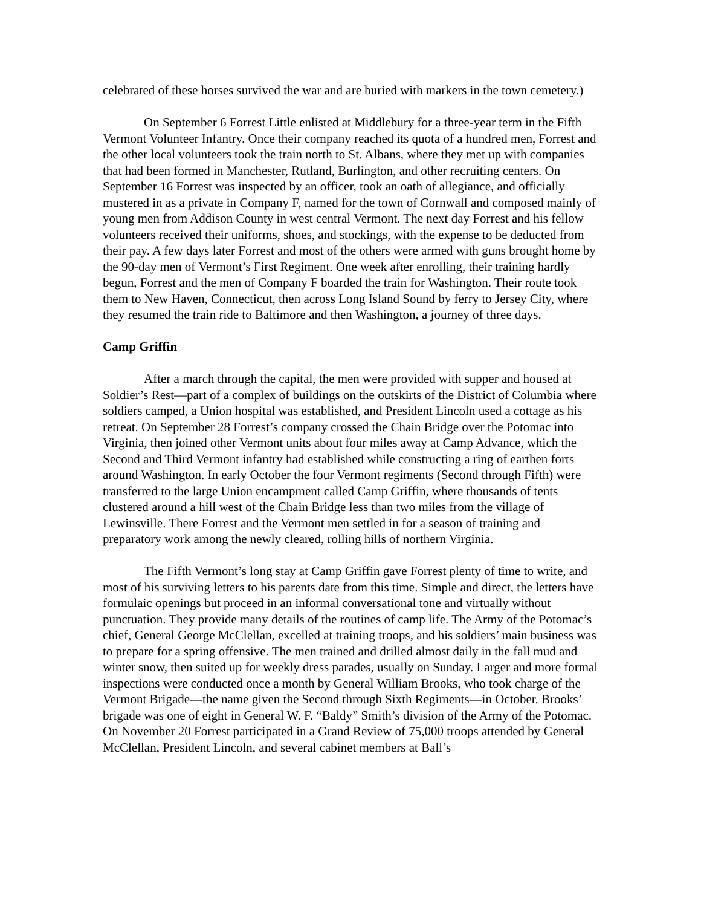celebrated of these horses survived the war and are buried with markers in the town cemetery.)
On September 6 Forrest Little enlisted at Middlebury for a three-year term in the Fifth Vermont Volunteer Infantry. Once their company reached its quota of a hundred men, Forrest and the other local volunteers took the train north to St. Albans, where they met up with companies that had been formed in Manchester, Rutland, Burlington, and other recruiting centers. On September 16 Forrest was inspected by an officer, took an oath of allegiance, and officially mustered in as a private in Company F, named for the town of Cornwall and composed mainly of young men from Addison County in west central Vermont. The next day Forrest and his fellow volunteers received their uniforms, shoes, and stockings, with the expense to be deducted from their pay. A few days later Forrest and most of the others were armed with guns brought home by the 90-day men of Vermont’s First Regiment. One week after enrolling, their training hardly begun, Forrest and the men of Company F boarded the train for Washington. Their route took them to New Haven, Connecticut, then across Long Island Sound by ferry to Jersey City, where they resumed the train ride to Baltimore and then Washington, a journey of three days.
Camp Griffin
After a march through the capital, the men were provided with supper and housed at Soldier’s Rest—part of a complex of buildings on the outskirts of the District of Columbia where soldiers camped, a Union hospital was established, and President Lincoln used a cottage as his retreat. On September 28 Forrest’s company crossed the Chain Bridge over the Potomac into Virginia, then joined other Vermont units about four miles away at Camp Advance, which the Second and Third Vermont infantry had established while constructing a ring of earthen forts around Washington. In early October the four Vermont regiments (Second through Fifth) were transferred to the large Union encampment called Camp Griffin, where thousands of tents clustered around a hill west of the Chain Bridge less than two miles from the village of Lewinsville. There Forrest and the Vermont men settled in for a season of training and preparatory work among the newly cleared, rolling hills of northern Virginia.
The Fifth Vermont’s long stay at Camp Griffin gave Forrest plenty of time to write, and most of his surviving letters to his parents date from this time. Simple and direct, the letters have formulaic openings but proceed in an informal conversational tone and virtually without punctuation. They provide many details of the routines of camp life. The Army of the Potomac’s chief, General George McClellan, excelled at training troops, and his soldiers’ main business was to prepare for a spring offensive. The men trained and drilled almost daily in the fall mud and winter snow, then suited up for weekly dress parades, usually on Sunday. Larger and more formal inspections were conducted once a month by General William Brooks, who took charge of the Vermont Brigade—the name given the Second through Sixth Regiments—in October. Brooks’ brigade was one of eight in General W. F. “Baldy” Smith’s division of the Army of the Potomac. On November 20 Forrest participated in a Grand Review of 75,000 troops attended by General McClellan, President Lincoln, and several cabinet members at Ball’s